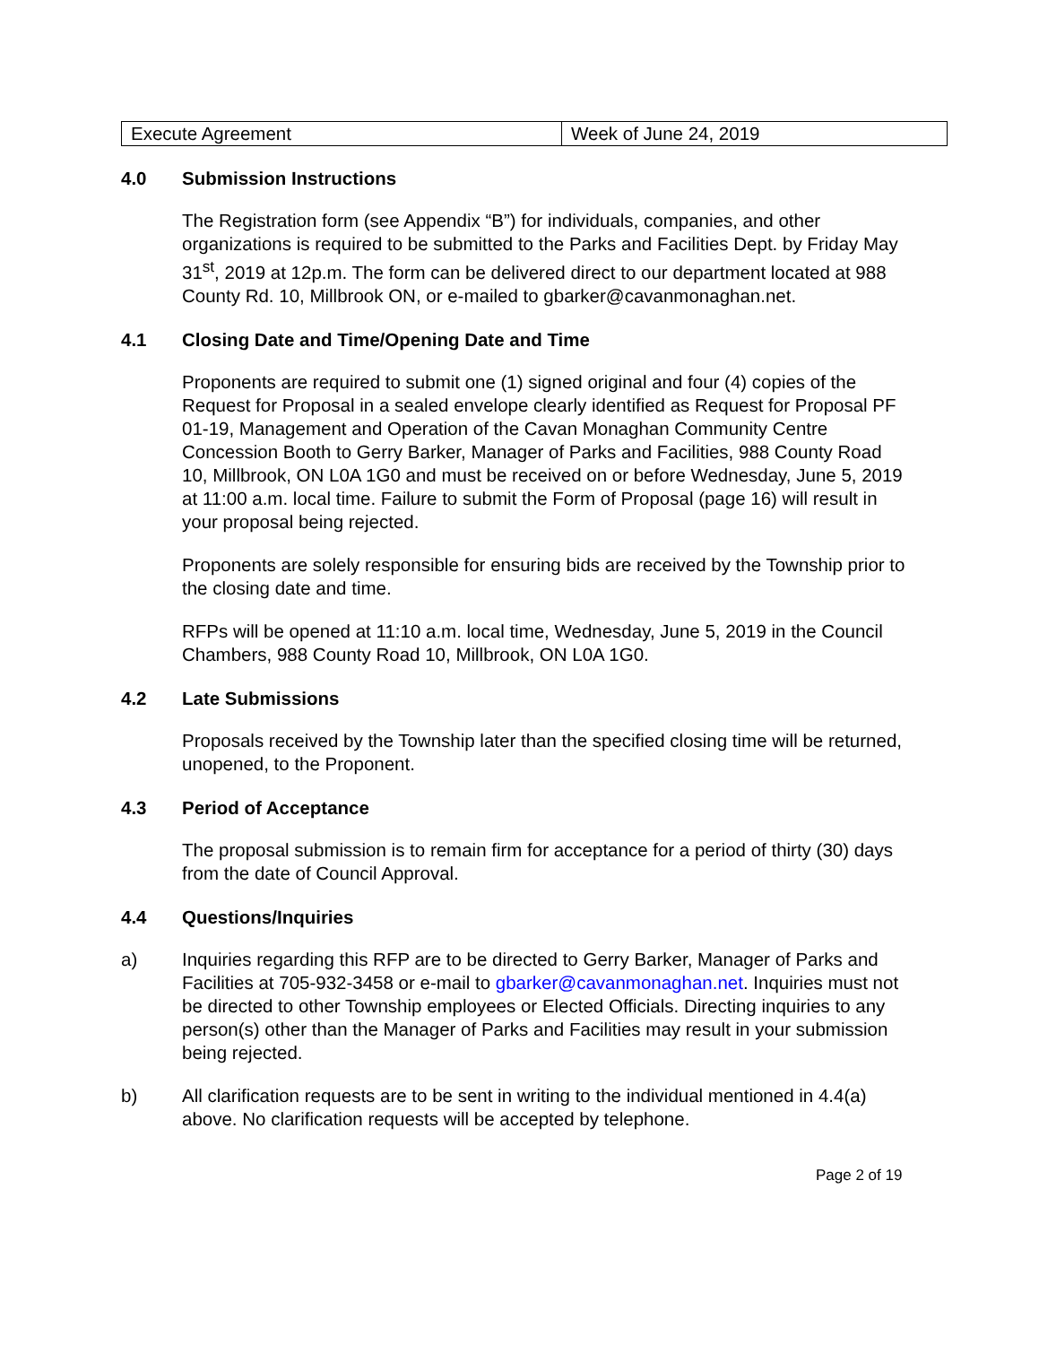| Execute Agreement | Week of June 24, 2019 |
4.0 Submission Instructions
The Registration form (see Appendix “B”) for individuals, companies, and other organizations is required to be submitted to the Parks and Facilities Dept. by Friday May 31<sup>st</sup>, 2019 at 12p.m. The form can be delivered direct to our department located at 988 County Rd. 10, Millbrook ON, or e-mailed to gbarker@cavanmonaghan.net.
4.1 Closing Date and Time/Opening Date and Time
Proponents are required to submit one (1) signed original and four (4) copies of the Request for Proposal in a sealed envelope clearly identified as Request for Proposal PF 01-19, Management and Operation of the Cavan Monaghan Community Centre Concession Booth to Gerry Barker, Manager of Parks and Facilities, 988 County Road 10, Millbrook, ON L0A 1G0 and must be received on or before Wednesday, June 5, 2019 at 11:00 a.m. local time. Failure to submit the Form of Proposal (page 16) will result in your proposal being rejected.
Proponents are solely responsible for ensuring bids are received by the Township prior to the closing date and time.
RFPs will be opened at 11:10 a.m. local time, Wednesday, June 5, 2019 in the Council Chambers, 988 County Road 10, Millbrook, ON L0A 1G0.
4.2 Late Submissions
Proposals received by the Township later than the specified closing time will be returned, unopened, to the Proponent.
4.3 Period of Acceptance
The proposal submission is to remain firm for acceptance for a period of thirty (30) days from the date of Council Approval.
4.4 Questions/Inquiries
a) Inquiries regarding this RFP are to be directed to Gerry Barker, Manager of Parks and Facilities at 705-932-3458 or e-mail to gbarker@cavanmonaghan.net. Inquiries must not be directed to other Township employees or Elected Officials. Directing inquiries to any person(s) other than the Manager of Parks and Facilities may result in your submission being rejected.
b) All clarification requests are to be sent in writing to the individual mentioned in 4.4(a) above. No clarification requests will be accepted by telephone.
Page 2 of 19